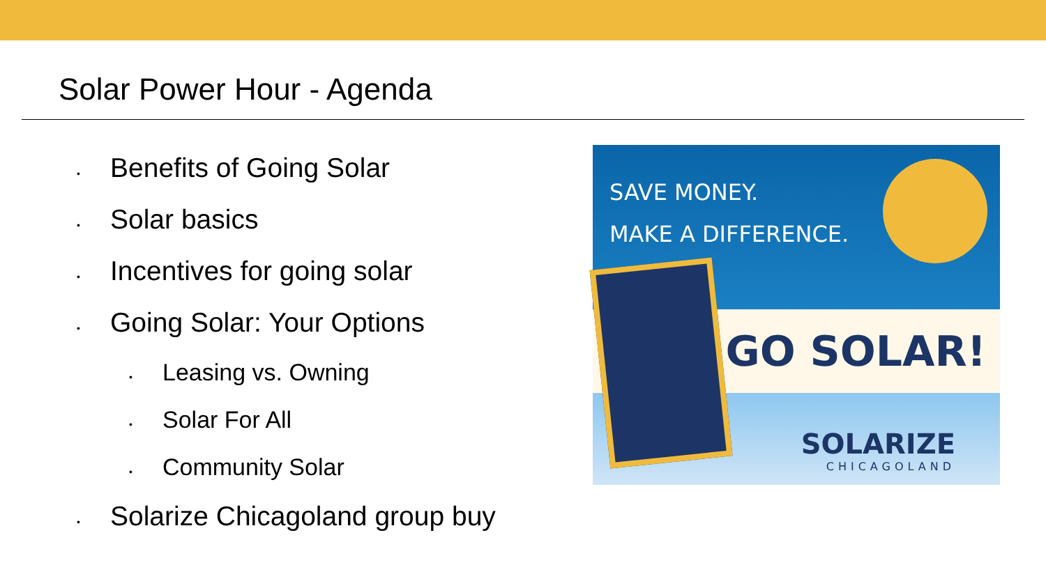Solar Power Hour - Agenda
• Benefits of Going Solar
• Solar basics
• Incentives for going solar
• Going Solar: Your Options
• Leasing vs. Owning
• Solar For All
• Community Solar
• Solarize Chicagoland group buy
SAVE MONEY.
MAKE A DIFFERENCE.
GO SOLAR!
SOLARIZE
CHICAGOLAND